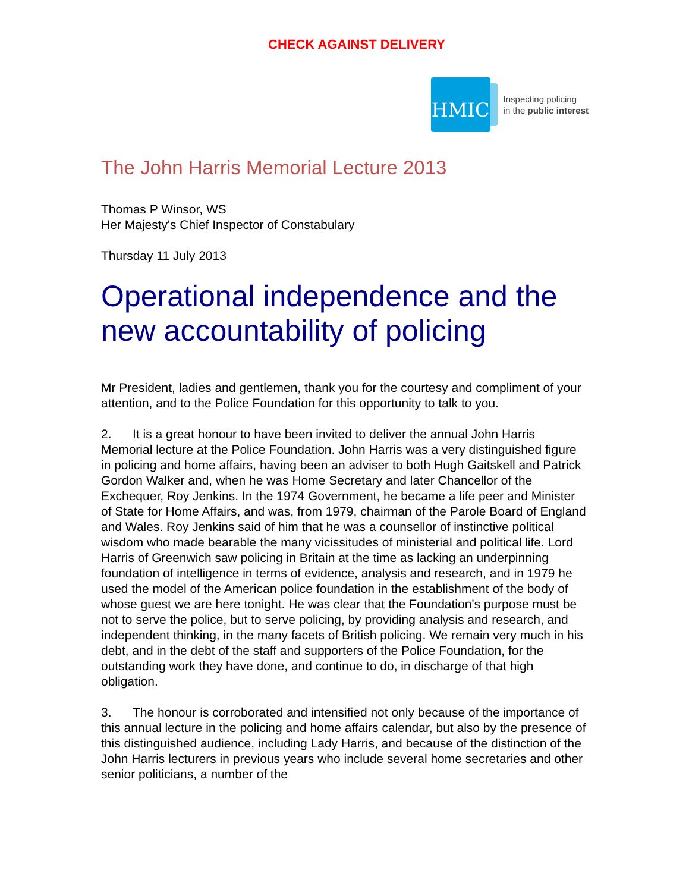CHECK AGAINST DELIVERY
HMIC
Inspecting policing
in the public interest
The John Harris Memorial Lecture 2013
Thomas P Winsor, WS
Her Majesty's Chief Inspector of Constabulary
Thursday 11 July 2013
Operational independence and the new accountability of policing
Mr President, ladies and gentlemen, thank you for the courtesy and compliment of your attention, and to the Police Foundation for this opportunity to talk to you.
2. It is a great honour to have been invited to deliver the annual John Harris Memorial lecture at the Police Foundation. John Harris was a very distinguished figure in policing and home affairs, having been an adviser to both Hugh Gaitskell and Patrick Gordon Walker and, when he was Home Secretary and later Chancellor of the Exchequer, Roy Jenkins. In the 1974 Government, he became a life peer and Minister of State for Home Affairs, and was, from 1979, chairman of the Parole Board of England and Wales. Roy Jenkins said of him that he was a counsellor of instinctive political wisdom who made bearable the many vicissitudes of ministerial and political life. Lord Harris of Greenwich saw policing in Britain at the time as lacking an underpinning foundation of intelligence in terms of evidence, analysis and research, and in 1979 he used the model of the American police foundation in the establishment of the body of whose guest we are here tonight. He was clear that the Foundation's purpose must be not to serve the police, but to serve policing, by providing analysis and research, and independent thinking, in the many facets of British policing. We remain very much in his debt, and in the debt of the staff and supporters of the Police Foundation, for the outstanding work they have done, and continue to do, in discharge of that high obligation.
3. The honour is corroborated and intensified not only because of the importance of this annual lecture in the policing and home affairs calendar, but also by the presence of this distinguished audience, including Lady Harris, and because of the distinction of the John Harris lecturers in previous years who include several home secretaries and other senior politicians, a number of the